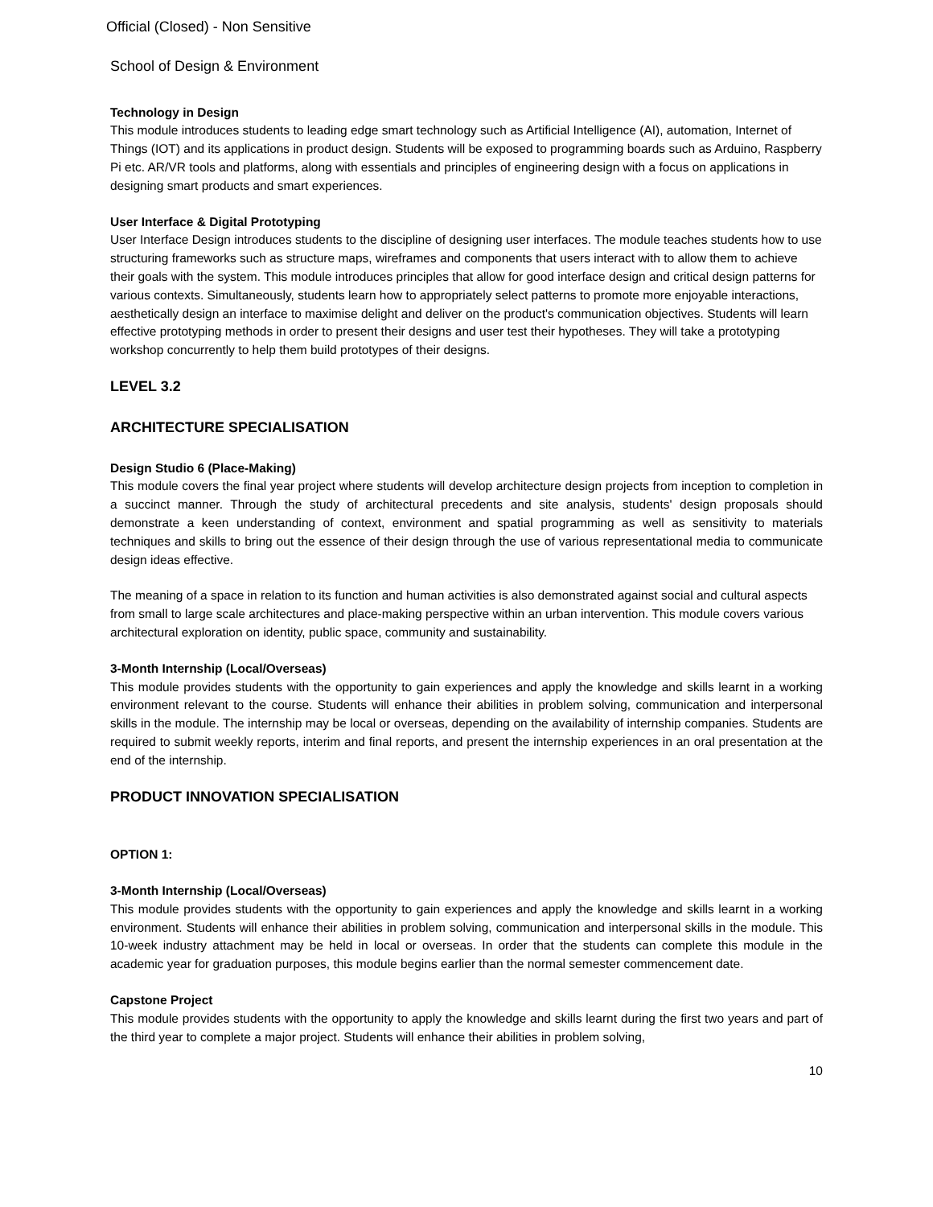Official (Closed) - Non Sensitive
School of Design & Environment
Technology in Design
This module introduces students to leading edge smart technology such as Artificial Intelligence (AI), automation, Internet of Things (IOT) and its applications in product design. Students will be exposed to programming boards such as Arduino, Raspberry Pi etc. AR/VR tools and platforms, along with essentials and principles of engineering design with a focus on applications in designing smart products and smart experiences.
User Interface & Digital Prototyping
User Interface Design introduces students to the discipline of designing user interfaces. The module teaches students how to use structuring frameworks such as structure maps, wireframes and components that users interact with to allow them to achieve their goals with the system. This module introduces principles that allow for good interface design and critical design patterns for various contexts. Simultaneously, students learn how to appropriately select patterns to promote more enjoyable interactions, aesthetically design an interface to maximise delight and deliver on the product's communication objectives. Students will learn effective prototyping methods in order to present their designs and user test their hypotheses. They will take a prototyping workshop concurrently to help them build prototypes of their designs.
LEVEL 3.2
ARCHITECTURE SPECIALISATION
Design Studio 6 (Place-Making)
This module covers the final year project where students will develop architecture design projects from inception to completion in a succinct manner. Through the study of architectural precedents and site analysis, students' design proposals should demonstrate a keen understanding of context, environment and spatial programming as well as sensitivity to materials techniques and skills to bring out the essence of their design through the use of various representational media to communicate design ideas effective.
The meaning of a space in relation to its function and human activities is also demonstrated against social and cultural aspects from small to large scale architectures and place-making perspective within an urban intervention. This module covers various architectural exploration on identity, public space, community and sustainability.
3-Month Internship (Local/Overseas)
This module provides students with the opportunity to gain experiences and apply the knowledge and skills learnt in a working environment relevant to the course. Students will enhance their abilities in problem solving, communication and interpersonal skills in the module. The internship may be local or overseas, depending on the availability of internship companies. Students are required to submit weekly reports, interim and final reports, and present the internship experiences in an oral presentation at the end of the internship.
PRODUCT INNOVATION SPECIALISATION
OPTION 1:
3-Month Internship (Local/Overseas)
This module provides students with the opportunity to gain experiences and apply the knowledge and skills learnt in a working environment. Students will enhance their abilities in problem solving, communication and interpersonal skills in the module. This 10-week industry attachment may be held in local or overseas. In order that the students can complete this module in the academic year for graduation purposes, this module begins earlier than the normal semester commencement date.
Capstone Project
This module provides students with the opportunity to apply the knowledge and skills learnt during the first two years and part of the third year to complete a major project. Students will enhance their abilities in problem solving,
10